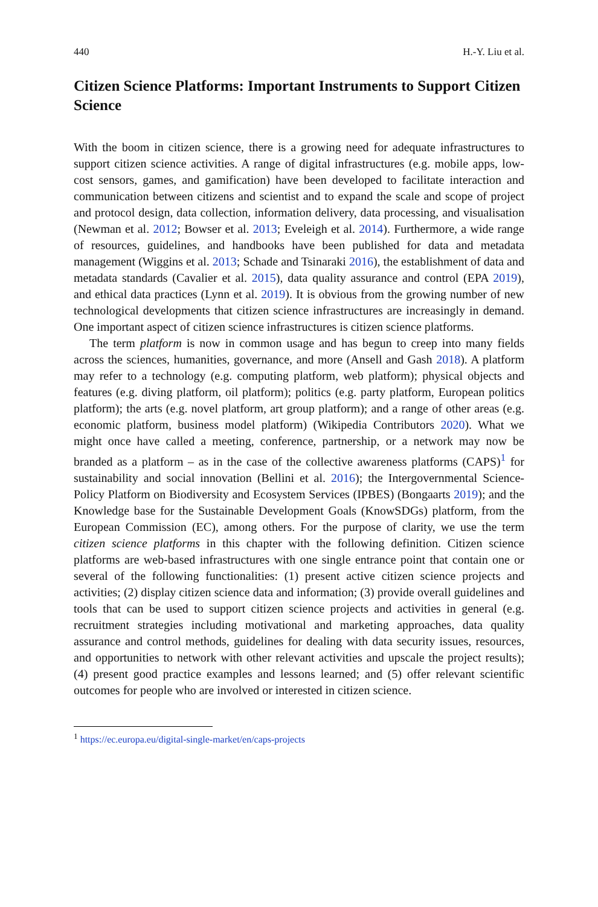440 H.-Y. Liu et al.
Citizen Science Platforms: Important Instruments to Support Citizen Science
With the boom in citizen science, there is a growing need for adequate infrastructures to support citizen science activities. A range of digital infrastructures (e.g. mobile apps, low-cost sensors, games, and gamification) have been developed to facilitate interaction and communication between citizens and scientist and to expand the scale and scope of project and protocol design, data collection, information delivery, data processing, and visualisation (Newman et al. 2012; Bowser et al. 2013; Eveleigh et al. 2014). Furthermore, a wide range of resources, guidelines, and handbooks have been published for data and metadata management (Wiggins et al. 2013; Schade and Tsinaraki 2016), the establishment of data and metadata standards (Cavalier et al. 2015), data quality assurance and control (EPA 2019), and ethical data practices (Lynn et al. 2019). It is obvious from the growing number of new technological developments that citizen science infrastructures are increasingly in demand. One important aspect of citizen science infrastructures is citizen science platforms.
The term platform is now in common usage and has begun to creep into many fields across the sciences, humanities, governance, and more (Ansell and Gash 2018). A platform may refer to a technology (e.g. computing platform, web platform); physical objects and features (e.g. diving platform, oil platform); politics (e.g. party platform, European politics platform); the arts (e.g. novel platform, art group platform); and a range of other areas (e.g. economic platform, business model platform) (Wikipedia Contributors 2020). What we might once have called a meeting, conference, partnership, or a network may now be branded as a platform – as in the case of the collective awareness platforms (CAPS)<sup>1</sup> for sustainability and social innovation (Bellini et al. 2016); the Intergovernmental Science-Policy Platform on Biodiversity and Ecosystem Services (IPBES) (Bongaarts 2019); and the Knowledge base for the Sustainable Development Goals (KnowSDGs) platform, from the European Commission (EC), among others. For the purpose of clarity, we use the term citizen science platforms in this chapter with the following definition. Citizen science platforms are web-based infrastructures with one single entrance point that contain one or several of the following functionalities: (1) present active citizen science projects and activities; (2) display citizen science data and information; (3) provide overall guidelines and tools that can be used to support citizen science projects and activities in general (e.g. recruitment strategies including motivational and marketing approaches, data quality assurance and control methods, guidelines for dealing with data security issues, resources, and opportunities to network with other relevant activities and upscale the project results); (4) present good practice examples and lessons learned; and (5) offer relevant scientific outcomes for people who are involved or interested in citizen science.
<sup>1</sup> https://ec.europa.eu/digital-single-market/en/caps-projects